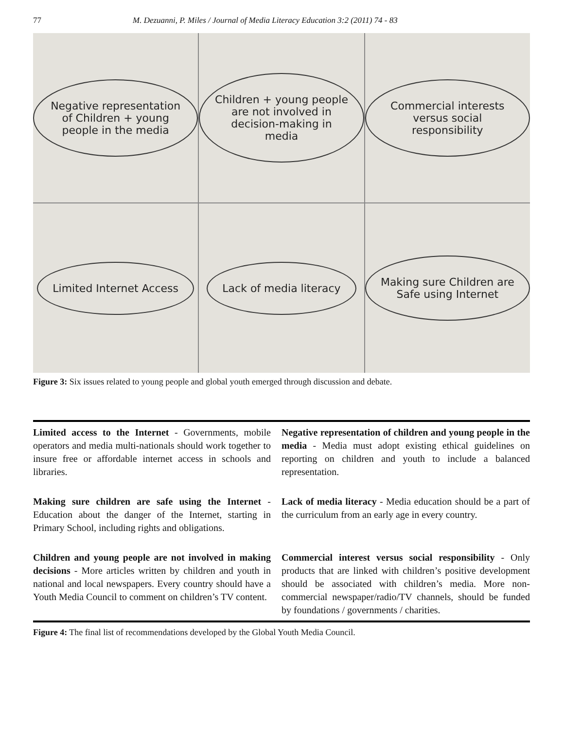77 M. Dezuanni, P. Miles / Journal of Media Literacy Education 3:2 (2011) 74 - 83
Negative representation of Children + young people in the media
Children + young people are not involved in decision-making in media
Commercial interests versus social responsibility
Limited Internet Access
Lack of media literacy
Making sure Children are Safe using Internet
Figure 3: Six issues related to young people and global youth emerged through discussion and debate.
| Limited access to the Internet - Governments, mobile operators and media multi-nationals should work together to insure free or affordable internet access in schools and libraries. | Negative representation of children and young people in the media - Media must adopt existing ethical guidelines on reporting on children and youth to include a balanced representation. |
| Making sure children are safe using the Internet - Education about the danger of the Internet, starting in Primary School, including rights and obligations. | Lack of media literacy - Media education should be a part of the curriculum from an early age in every country. |
| Children and young people are not involved in making decisions - More articles written by children and youth in national and local newspapers. Every country should have a Youth Media Council to comment on children’s TV content. | Commercial interest versus social responsibility - Only products that are linked with children’s positive development should be associated with children’s media. More non-commercial newspaper/radio/TV channels, should be funded by foundations / governments / charities. |
Figure 4: The final list of recommendations developed by the Global Youth Media Council.